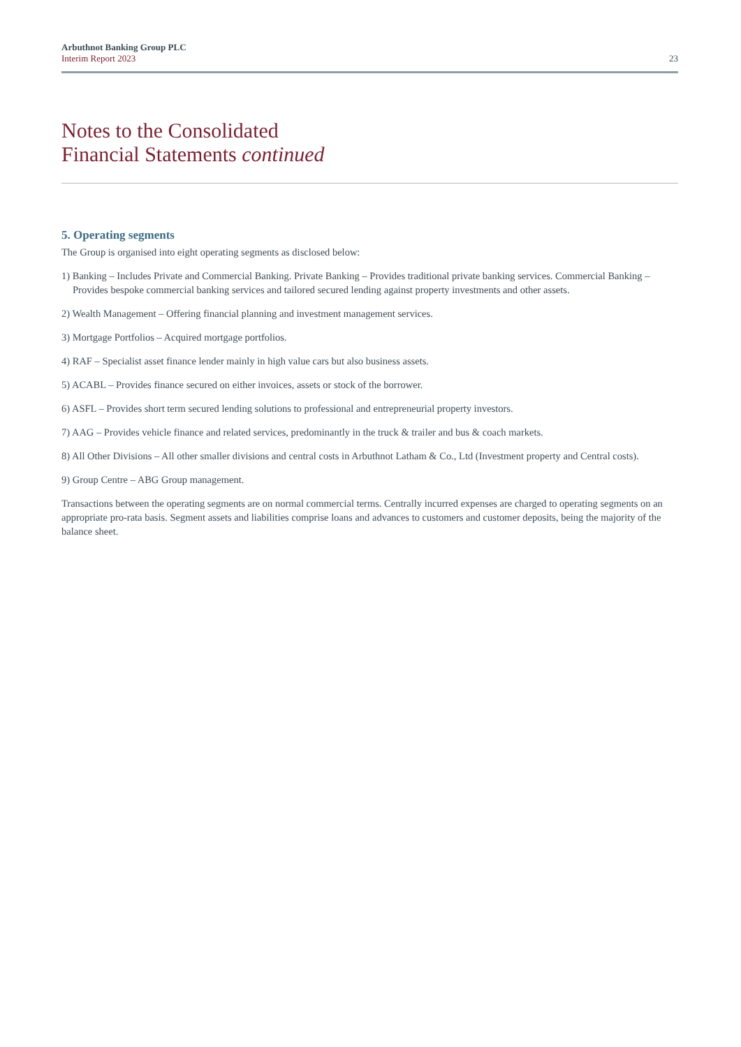Arbuthnot Banking Group PLC
Interim Report 2023
23
Notes to the Consolidated
Financial Statements continued
5. Operating segments
The Group is organised into eight operating segments as disclosed below:
1) Banking – Includes Private and Commercial Banking. Private Banking – Provides traditional private banking services. Commercial Banking – Provides bespoke commercial banking services and tailored secured lending against property investments and other assets.
2) Wealth Management – Offering financial planning and investment management services.
3) Mortgage Portfolios – Acquired mortgage portfolios.
4) RAF – Specialist asset finance lender mainly in high value cars but also business assets.
5) ACABL – Provides finance secured on either invoices, assets or stock of the borrower.
6) ASFL – Provides short term secured lending solutions to professional and entrepreneurial property investors.
7) AAG – Provides vehicle finance and related services, predominantly in the truck & trailer and bus & coach markets.
8) All Other Divisions – All other smaller divisions and central costs in Arbuthnot Latham & Co., Ltd (Investment property and Central costs).
9) Group Centre – ABG Group management.
Transactions between the operating segments are on normal commercial terms. Centrally incurred expenses are charged to operating segments on an appropriate pro-rata basis. Segment assets and liabilities comprise loans and advances to customers and customer deposits, being the majority of the balance sheet.